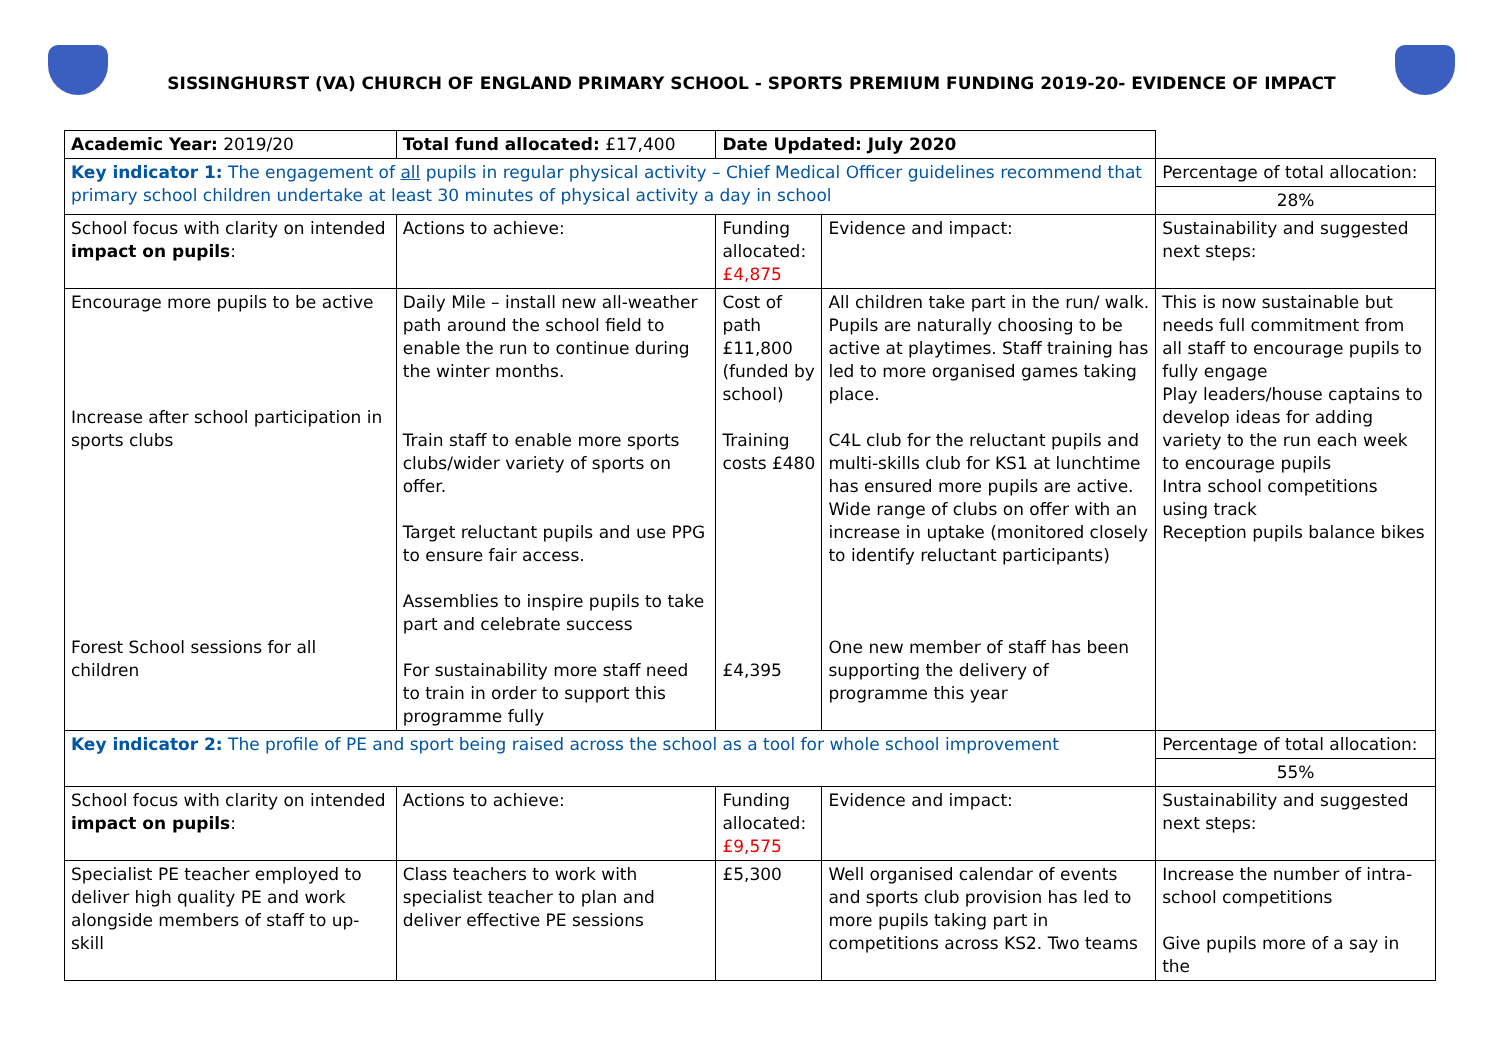SISSINGHURST (VA) CHURCH OF ENGLAND PRIMARY SCHOOL - SPORTS PREMIUM FUNDING 2019-20- EVIDENCE OF IMPACT
| Academic Year: 2019/20 | Total fund allocated: £17,400 | Date Updated: July 2020 | | |
| Key indicator 1: The engagement of all pupils in regular physical activity – Chief Medical Officer guidelines recommend that primary school children undertake at least 30 minutes of physical activity a day in school | | | | Percentage of total allocation: |
| | | | | 28% |
| School focus with clarity on intended impact on pupils : | Actions to achieve: | Funding allocated: £4,875 | Evidence and impact: | Sustainability and suggested next steps: |
| Encourage more pupils to be active Increase after school participation in sports clubs Forest School sessions for all children | Daily Mile – install new all-weather path around the school field to enable the run to continue during the winter months. Train staff to enable more sports clubs/wider variety of sports on offer. Target reluctant pupils and use PPG to ensure fair access. Assemblies to inspire pupils to take part and celebrate success For sustainability more staff need to train in order to support this programme fully | Cost of path £11,800 (funded by school) Training costs £480 £4,395 | All children take part in the run/ walk. Pupils are naturally choosing to be active at playtimes. Staff training has led to more organised games taking place. C4L club for the reluctant pupils and multi-skills club for KS1 at lunchtime has ensured more pupils are active. Wide range of clubs on offer with an increase in uptake (monitored closely to identify reluctant participants) One new member of staff has been supporting the delivery of programme this year | This is now sustainable but needs full commitment from all staff to encourage pupils to fully engage Play leaders/house captains to develop ideas for adding variety to the run each week to encourage pupils Intra school competitions using track Reception pupils balance bikes |
| Key indicator 2: The profile of PE and sport being raised across the school as a tool for whole school improvement | | | | Percentage of total allocation: |
| | | | | 55% |
| School focus with clarity on intended impact on pupils : | Actions to achieve: | Funding allocated: £9,575 | Evidence and impact: | Sustainability and suggested next steps: |
| Specialist PE teacher employed to deliver high quality PE and work alongside members of staff to up-skill | Class teachers to work with specialist teacher to plan and deliver effective PE sessions | £5,300 | Well organised calendar of events and sports club provision has led to more pupils taking part in competitions across KS2. Two teams | Increase the number of intra-school competitions Give pupils more of a say in the |